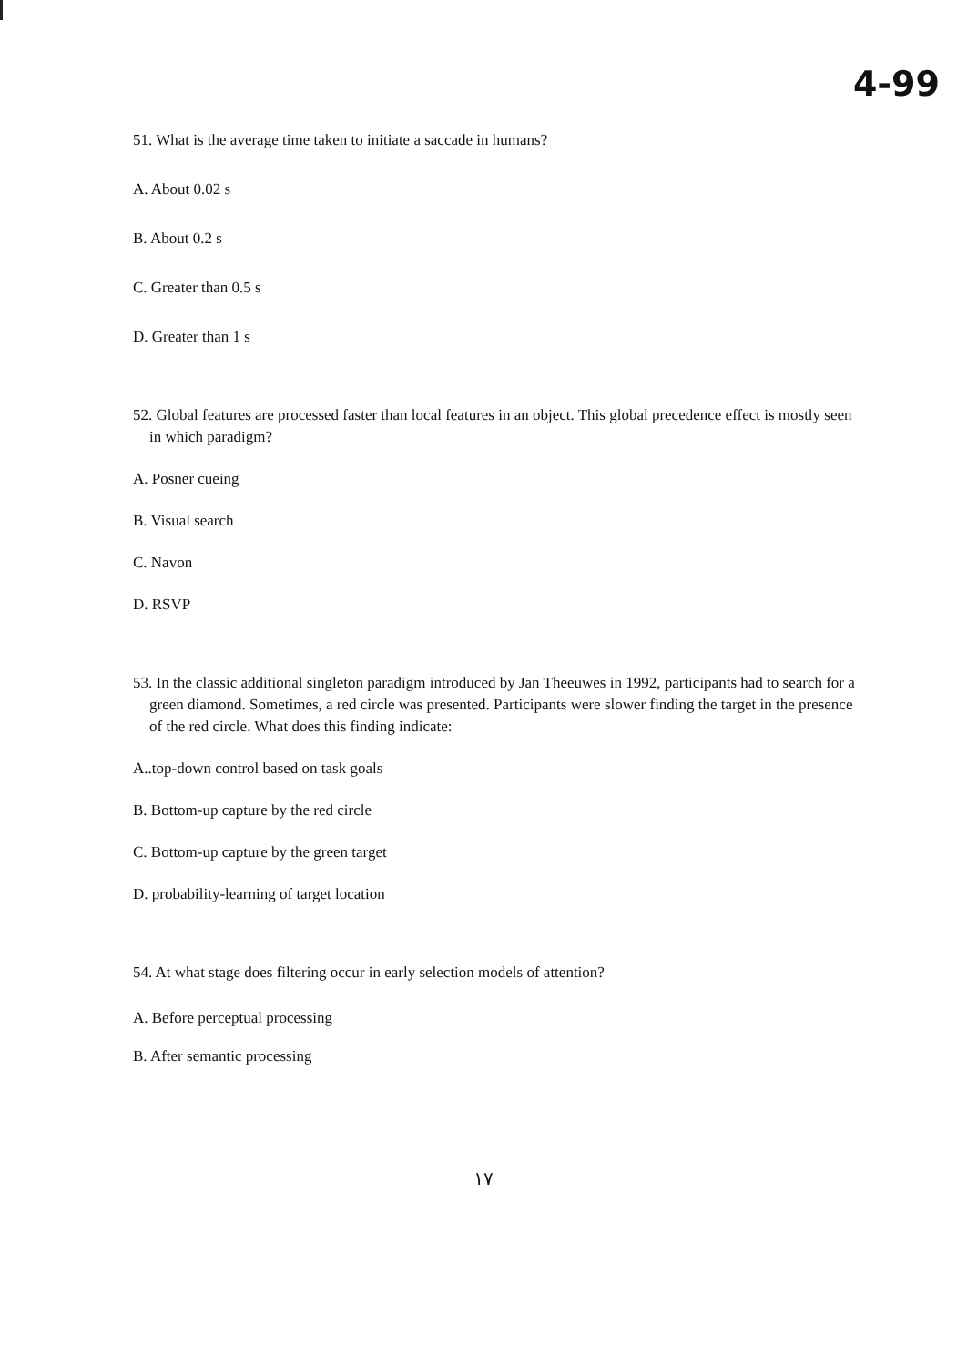4-99
51. What is the average time taken to initiate a saccade in humans?
A. About 0.02 s
B. About 0.2 s
C. Greater than 0.5 s
D. Greater than 1 s
52. Global features are processed faster than local features in an object. This global precedence effect is mostly seen in which paradigm?
A. Posner cueing
B. Visual search
C. Navon
D. RSVP
53. In the classic additional singleton paradigm introduced by Jan Theeuwes in 1992, participants had to search for a green diamond. Sometimes, a red circle was presented. Participants were slower finding the target in the presence of the red circle. What does this finding indicate:
A..top-down control based on task goals
B. Bottom-up capture by the red circle
C. Bottom-up capture by the green target
D. probability-learning of target location
54. At what stage does filtering occur in early selection models of attention?
A. Before perceptual processing
B. After semantic processing
١٧